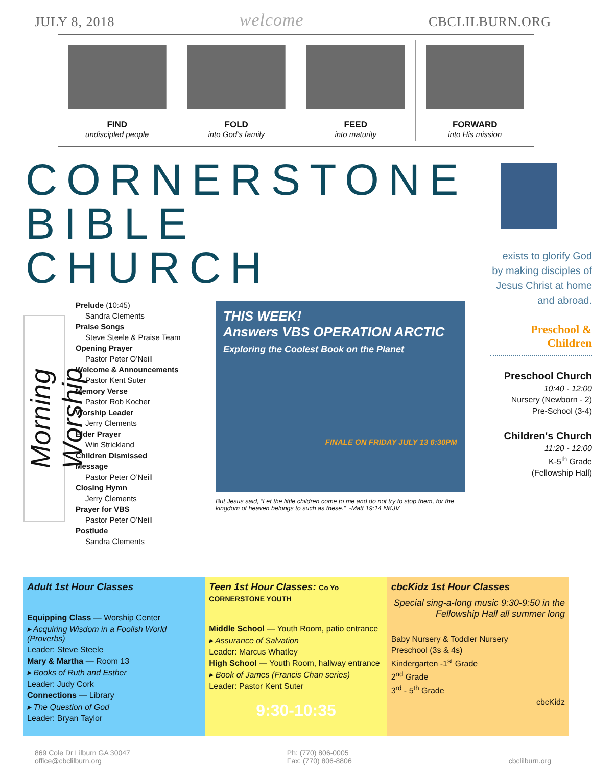JULY 8, 2018 welcome CBCLILBURN.ORG
FIND
undiscipled people
FOLD
into God’s family
FEED
into maturity
FORWARD
into His mission
CORNERSTONE BIBLE CHURCH
Morning Worship
Prelude (10:45)
Sandra Clements
Praise Songs
Steve Steele & Praise Team
Opening Prayer
Pastor Peter O’Neill
Welcome & Announcements
Pastor Kent Suter
Memory Verse
Pastor Rob Kocher
Worship Leader
Jerry Clements
Elder Prayer
Win Strickland
Children Dismissed
Message
Pastor Peter O’Neill
Closing Hymn
Jerry Clements
Prayer for VBS
Pastor Peter O’Neill
Postlude
Sandra Clements
THIS WEEK!
Answers VBS OPERATION ARCTIC
Exploring the Coolest Book on the Planet
FINALE ON FRIDAY JULY 13 6:30PM
But Jesus said, “Let the little children come to me and do not try to stop them, for the kingdom of heaven belongs to such as these.” ~Matt 19:14 NKJV
exists to glorify God by making disciples of Jesus Christ at home and abroad.
Preschool & Children
Preschool Church
10:40 - 12:00
Nursery (Newborn - 2)
Pre-School (3-4)
Children's Church
11:20 - 12:00
K-5<sup>th</sup> Grade
(Fellowship Hall)
Adult 1st Hour Classes
Equipping Class — Worship Center
▸ Acquiring Wisdom in a Foolish World (Proverbs)
Leader: Steve Steele
Mary & Martha — Room 13
▸ Books of Ruth and Esther
Leader: Judy Cork
Connections — Library
▸ The Question of God
Leader: Bryan Taylor
Teen 1st Hour Classes: Co Yo CORNERSTONE YOUTH
Middle School — Youth Room, patio entrance
▸ Assurance of Salvation
Leader: Marcus Whatley
High School — Youth Room, hallway entrance
▸ Book of James (Francis Chan series)
Leader: Pastor Kent Suter
9:30-10:35
cbcKidz 1st Hour Classes
Special sing-a-long music 9:30-9:50 in the Fellowship Hall all summer long
Baby Nursery & Toddler Nursery
Preschool (3s & 4s)
Kindergarten -1<sup>st</sup> Grade
2<sup>nd</sup> Grade
3<sup>rd</sup> - 5<sup>th</sup> Grade
cbcKidz
869 Cole Dr Lilburn GA 30047
office@cbclilburn.org Ph: (770) 806-0005
Fax: (770) 806-8806
cbclilburn.org